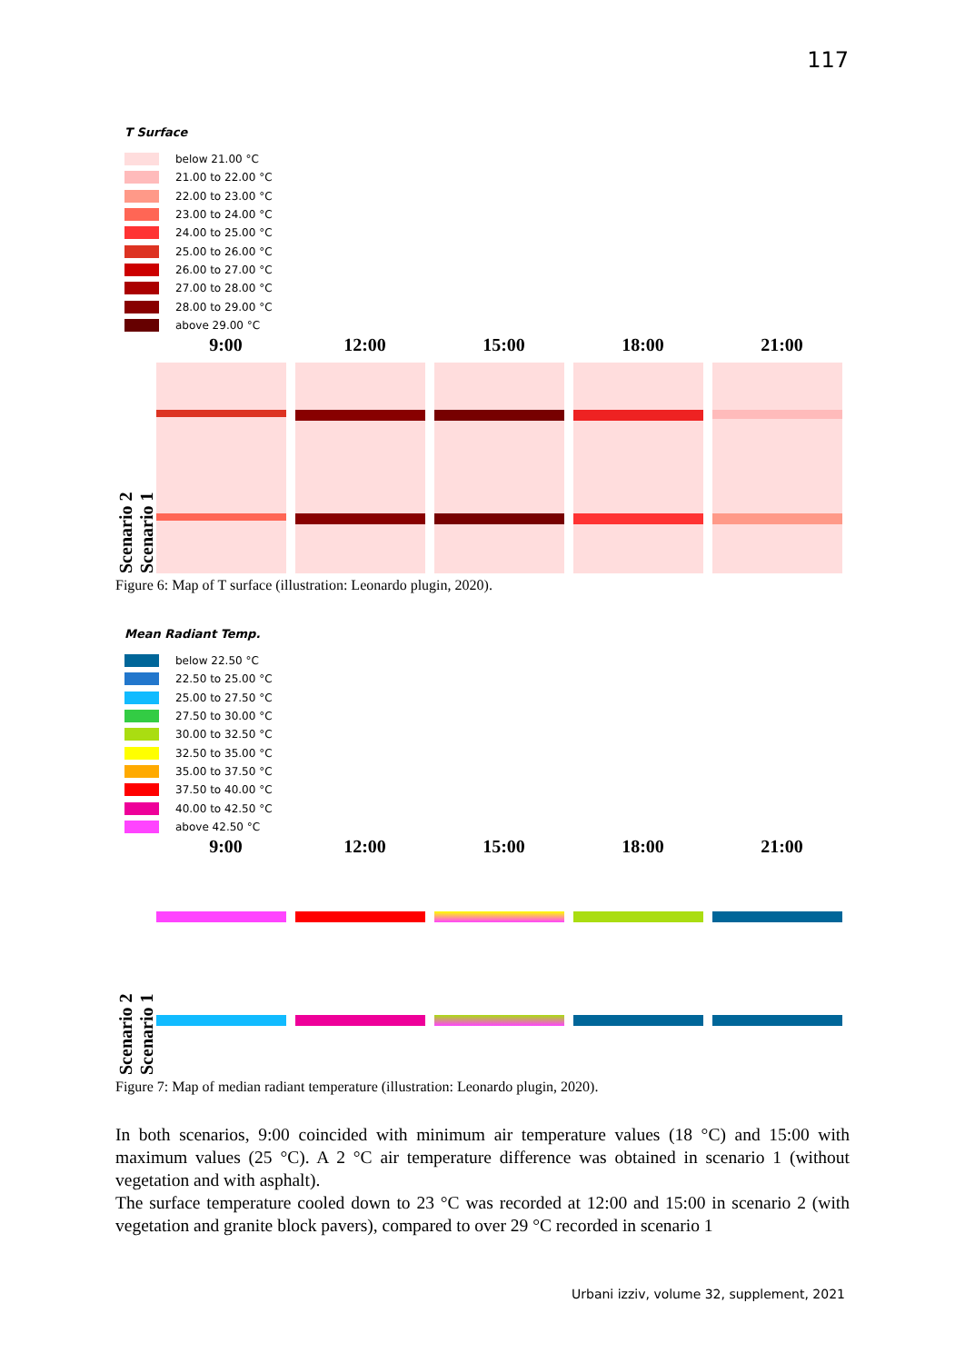117
T Surface
below 21.00 °C
21.00 to 22.00 °C
22.00 to 23.00 °C
23.00 to 24.00 °C
24.00 to 25.00 °C
25.00 to 26.00 °C
26.00 to 27.00 °C
27.00 to 28.00 °C
28.00 to 29.00 °C
above 29.00 °C
9:00 12:00 15:00 18:00 21:00
Scenario 2
Scenario 1
Figure 6: Map of T surface (illustration: Leonardo plugin, 2020).
Mean Radiant Temp.
below 22.50 °C
22.50 to 25.00 °C
25.00 to 27.50 °C
27.50 to 30.00 °C
30.00 to 32.50 °C
32.50 to 35.00 °C
35.00 to 37.50 °C
37.50 to 40.00 °C
40.00 to 42.50 °C
above 42.50 °C
9:00 12:00 15:00 18:00 21:00
Scenario 2
Scenario 1
Figure 7: Map of median radiant temperature (illustration: Leonardo plugin, 2020).
In both scenarios, 9:00 coincided with minimum air temperature values (18 °C) and 15:00 with maximum values (25 °C). A 2 °C air temperature difference was obtained in scenario 1 (without vegetation and with asphalt).
The surface temperature cooled down to 23 °C was recorded at 12:00 and 15:00 in scenario 2 (with vegetation and granite block pavers), compared to over 29 °C recorded in scenario 1
Urbani izziv, volume 32, supplement, 2021